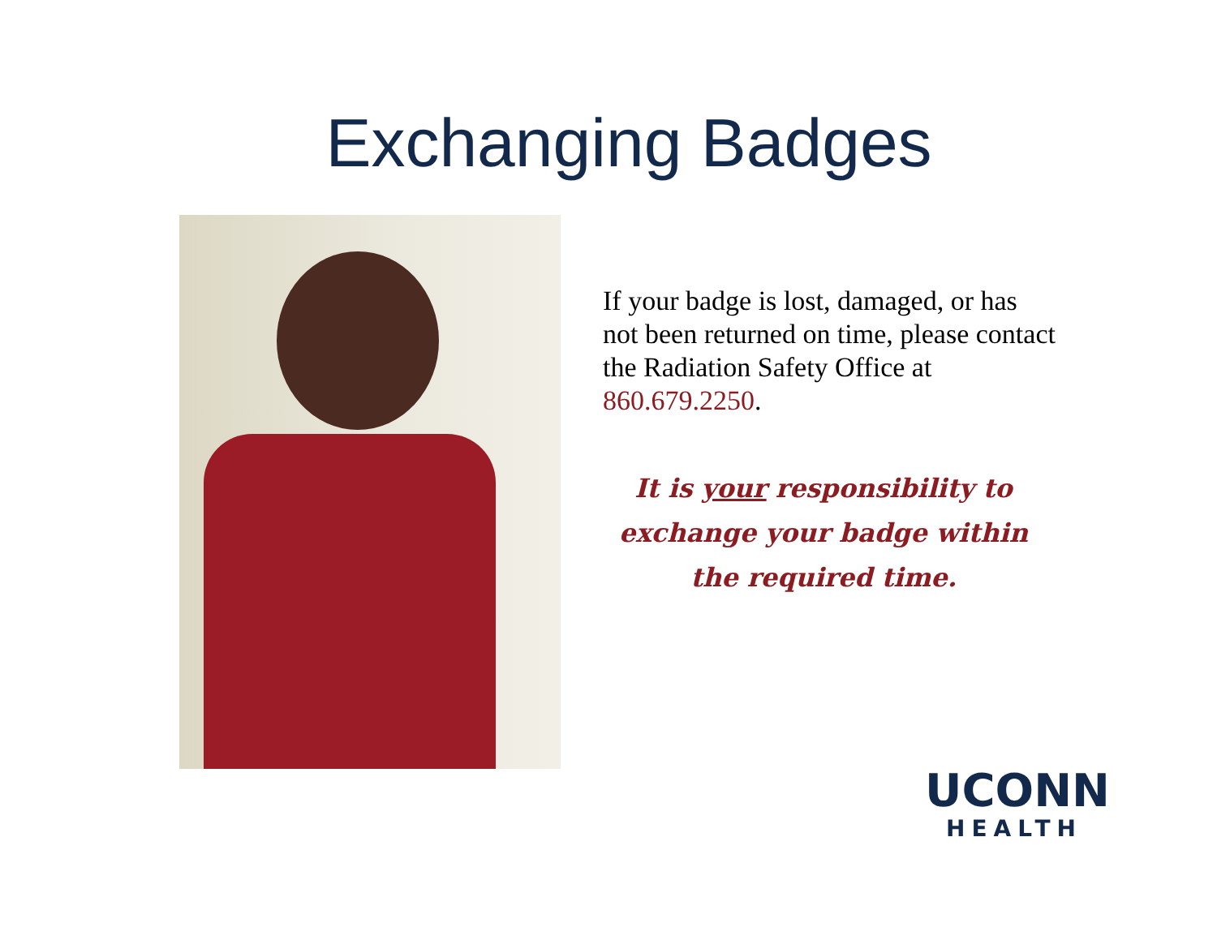Exchanging Badges
If your badge is lost, damaged, or has not been returned on time, please contact the Radiation Safety Office at 860.679.2250.
It is your responsibility to exchange your badge within the required time.
UCONN
HEALTH